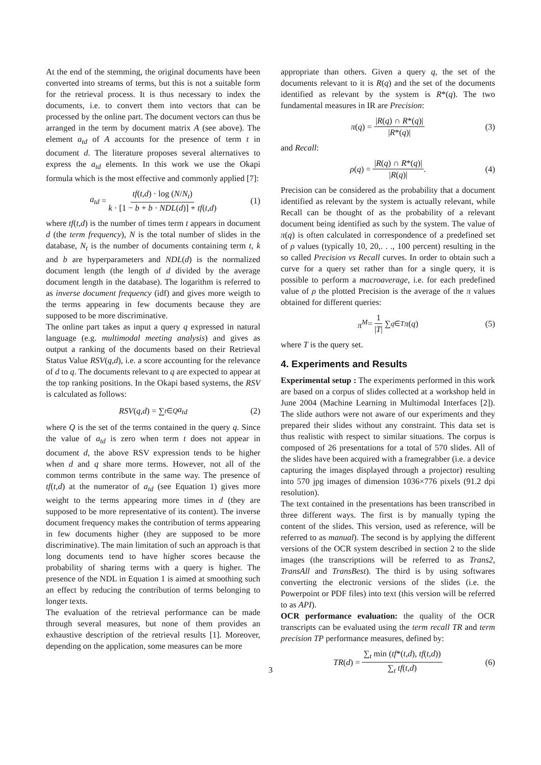At the end of the stemming, the original documents have been converted into streams of terms, but this is not a suitable form for the retrieval process. It is thus necessary to index the documents, i.e. to convert them into vectors that can be processed by the online part. The document vectors can thus be arranged in the term by document matrix A (see above). The element a<sub>td</sub> of A accounts for the presence of term t in document d. The literature proposes several alternatives to express the a<sub>td</sub> elements. In this work we use the Okapi formula which is the most effective and commonly applied [7]:
a<sub>td</sub> = tf(t,d) · log (N/N<sub>t</sub>) k · [1 − b + b · NDL(d)] + tf(t,d) (1)
where tf(t,d) is the number of times term t appears in document d (the term frequency), N is the total number of slides in the database, N<sub>t</sub> is the number of documents containing term t, k and b are hyperparameters and NDL(d) is the normalized document length (the length of d divided by the average document length in the database). The logarithm is referred to as inverse document frequency (idf) and gives more weigth to the terms appearing in few documents because they are supposed to be more discriminative.
The online part takes as input a query q expressed in natural language (e.g. multimodal meeting analysis) and gives as output a ranking of the documents based on their Retrieval Status Value RSV(q,d), i.e. a score accounting for the relevance of d to q. The documents relevant to q are expected to appear at the top ranking positions. In the Okapi based systems, the RSV is calculated as follows:
RSV (q,d) = ∑<sub>t∈Q</sub> a<sub>td</sub> (2)
where Q is the set of the terms contained in the query q. Since the value of a<sub>td</sub> is zero when term t does not appear in document d, the above RSV expression tends to be higher when d and q share more terms. However, not all of the common terms contribute in the same way. The presence of tf(t,d) at the numerator of a<sub>td</sub> (see Equation 1) gives more weight to the terms appearing more times in d (they are supposed to be more representative of its content). The inverse document frequency makes the contribution of terms appearing in few documents higher (they are supposed to be more discriminative). The main limitation of such an approach is that long documents tend to have higher scores because the probability of sharing terms with a query is higher. The presence of the NDL in Equation 1 is aimed at smoothing such an effect by reducing the contribution of terms belonging to longer texts.
The evaluation of the retrieval performance can be made through several measures, but none of them provides an exhaustive description of the retrieval results [1]. Moreover, depending on the application, some measures can be more
appropriate than others. Given a query q, the set of the documents relevant to it is R(q) and the set of the documents identified as relevant by the system is R*(q). The two fundamental measures in IR are Precision:
π (q) = |R(q) ∩ R*(q)| |R*(q)| (3)
and Recall:
ρ (q) = |R(q) ∩ R*(q)| |R(q)|. (4)
Precision can be considered as the probability that a document identified as relevant by the system is actually relevant, while Recall can be thought of as the probability of a relevant document being identified as such by the system. The value of π(q) is often calculated in correspondence of a predefined set of ρ values (typically 10, 20,. . ., 100 percent) resulting in the so called Precision vs Recall curves. In order to obtain such a curve for a query set rather than for a single query, it is possible to perform a macroaverage, i.e. for each predefined value of ρ the plotted Precision is the average of the π values obtained for different queries:
π<sup>M</sup> = 1 |T| ∑<sub>q∈T</sub> π (q) (5)
where T is the query set.
4. Experiments and Results
Experimental setup : The experiments performed in this work are based on a corpus of slides collected at a workshop held in June 2004 (Machine Learning in Multimodal Interfaces [2]). The slide authors were not aware of our experiments and they prepared their slides without any constraint. This data set is thus realistic with respect to similar situations. The corpus is composed of 26 presentations for a total of 570 slides. All of the slides have been acquired with a framegrabber (i.e. a device capturing the images displayed through a projector) resulting into 570 jpg images of dimension 1036×776 pixels (91.2 dpi resolution).
The text contained in the presentations has been transcribed in three different ways. The first is by manually typing the content of the slides. This version, used as reference, will be referred to as manual). The second is by applying the different versions of the OCR system described in section 2 to the slide images (the transcriptions will be referred to as Trans2, TransAll and TransBest). The third is by using softwares converting the electronic versions of the slides (i.e. the Powerpoint or PDF files) into text (this version will be referred to as API).
OCR performance evaluation: the quality of the OCR transcripts can be evaluated using the term recall TR and term precision TP performance measures, defined by:
TR (d) = ∑<sub>t</sub> min (tf*(t,d), tf(t,d)) ∑<sub>t</sub> tf(t,d) (6)
3